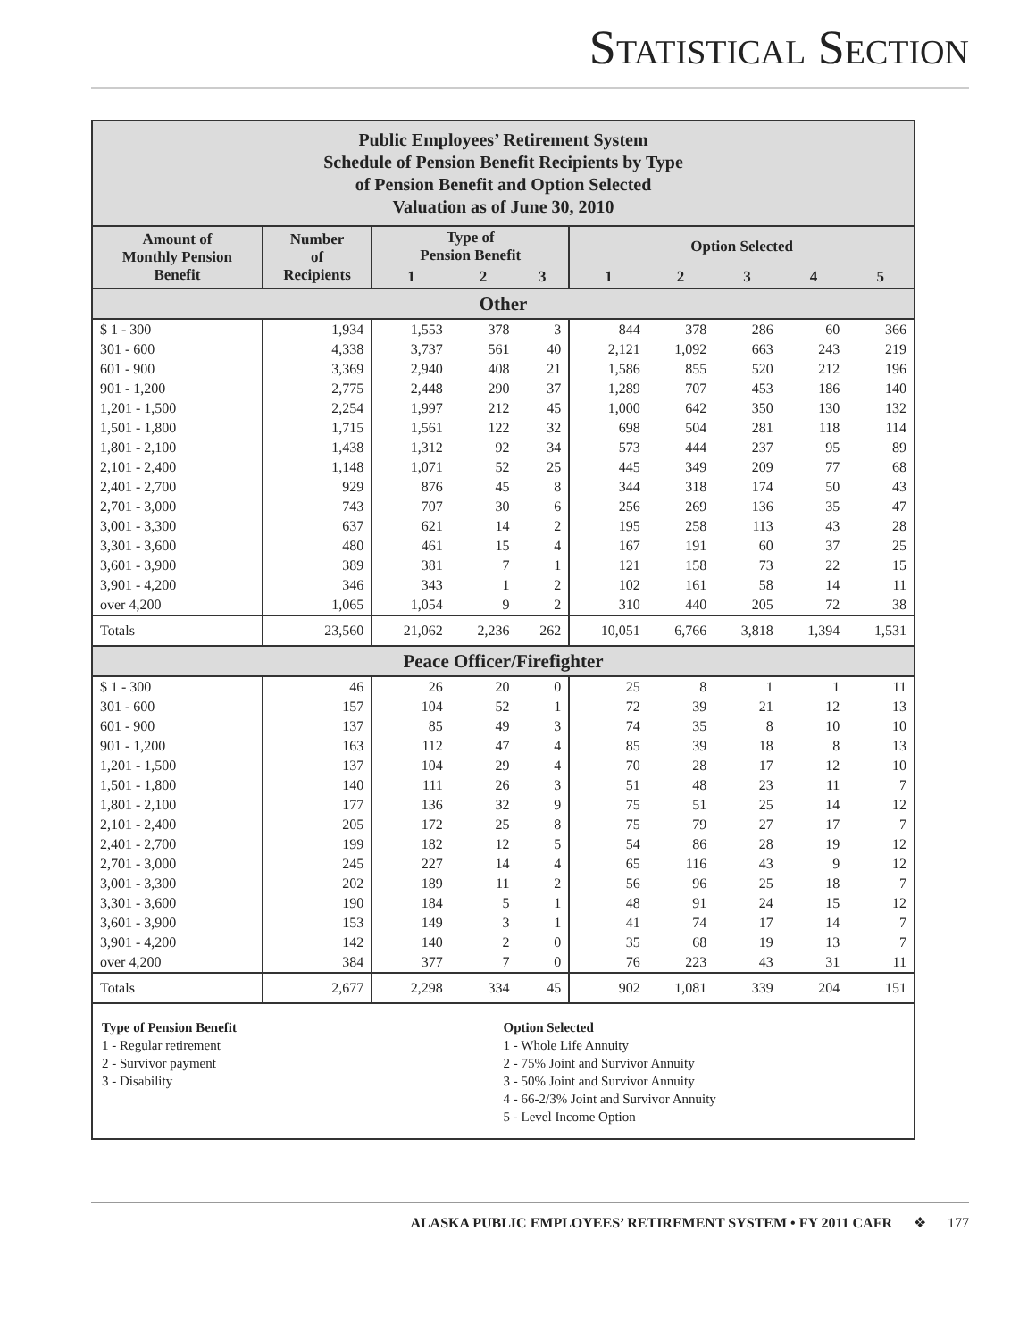STATISTICAL SECTION
Public Employees’ Retirement System
Schedule of Pension Benefit Recipients by Type
of Pension Benefit and Option Selected
Valuation as of June 30, 2010
| Amount of Monthly Pension Benefit | Number of Recipients | Type of Pension Benefit | | | Option Selected | | | | |
| --- | --- | --- | --- | --- | --- | --- | --- | --- | --- |
| | | 1 | 2 | 3 | 1 | 2 | 3 | 4 | 5 |
| Other | | | | | | | | | |
| $ 1 - 300 | 1,934 | 1,553 | 378 | 3 | 844 | 378 | 286 | 60 | 366 |
| 301 - 600 | 4,338 | 3,737 | 561 | 40 | 2,121 | 1,092 | 663 | 243 | 219 |
| 601 - 900 | 3,369 | 2,940 | 408 | 21 | 1,586 | 855 | 520 | 212 | 196 |
| 901 - 1,200 | 2,775 | 2,448 | 290 | 37 | 1,289 | 707 | 453 | 186 | 140 |
| 1,201 - 1,500 | 2,254 | 1,997 | 212 | 45 | 1,000 | 642 | 350 | 130 | 132 |
| 1,501 - 1,800 | 1,715 | 1,561 | 122 | 32 | 698 | 504 | 281 | 118 | 114 |
| 1,801 - 2,100 | 1,438 | 1,312 | 92 | 34 | 573 | 444 | 237 | 95 | 89 |
| 2,101 - 2,400 | 1,148 | 1,071 | 52 | 25 | 445 | 349 | 209 | 77 | 68 |
| 2,401 - 2,700 | 929 | 876 | 45 | 8 | 344 | 318 | 174 | 50 | 43 |
| 2,701 - 3,000 | 743 | 707 | 30 | 6 | 256 | 269 | 136 | 35 | 47 |
| 3,001 - 3,300 | 637 | 621 | 14 | 2 | 195 | 258 | 113 | 43 | 28 |
| 3,301 - 3,600 | 480 | 461 | 15 | 4 | 167 | 191 | 60 | 37 | 25 |
| 3,601 - 3,900 | 389 | 381 | 7 | 1 | 121 | 158 | 73 | 22 | 15 |
| 3,901 - 4,200 | 346 | 343 | 1 | 2 | 102 | 161 | 58 | 14 | 11 |
| over 4,200 | 1,065 | 1,054 | 9 | 2 | 310 | 440 | 205 | 72 | 38 |
| Totals | 23,560 | 21,062 | 2,236 | 262 | 10,051 | 6,766 | 3,818 | 1,394 | 1,531 |
| Peace Officer/Firefighter | | | | | | | | | |
| $ 1 - 300 | 46 | 26 | 20 | 0 | 25 | 8 | 1 | 1 | 11 |
| 301 - 600 | 157 | 104 | 52 | 1 | 72 | 39 | 21 | 12 | 13 |
| 601 - 900 | 137 | 85 | 49 | 3 | 74 | 35 | 8 | 10 | 10 |
| 901 - 1,200 | 163 | 112 | 47 | 4 | 85 | 39 | 18 | 8 | 13 |
| 1,201 - 1,500 | 137 | 104 | 29 | 4 | 70 | 28 | 17 | 12 | 10 |
| 1,501 - 1,800 | 140 | 111 | 26 | 3 | 51 | 48 | 23 | 11 | 7 |
| 1,801 - 2,100 | 177 | 136 | 32 | 9 | 75 | 51 | 25 | 14 | 12 |
| 2,101 - 2,400 | 205 | 172 | 25 | 8 | 75 | 79 | 27 | 17 | 7 |
| 2,401 - 2,700 | 199 | 182 | 12 | 5 | 54 | 86 | 28 | 19 | 12 |
| 2,701 - 3,000 | 245 | 227 | 14 | 4 | 65 | 116 | 43 | 9 | 12 |
| 3,001 - 3,300 | 202 | 189 | 11 | 2 | 56 | 96 | 25 | 18 | 7 |
| 3,301 - 3,600 | 190 | 184 | 5 | 1 | 48 | 91 | 24 | 15 | 12 |
| 3,601 - 3,900 | 153 | 149 | 3 | 1 | 41 | 74 | 17 | 14 | 7 |
| 3,901 - 4,200 | 142 | 140 | 2 | 0 | 35 | 68 | 19 | 13 | 7 |
| over 4,200 | 384 | 377 | 7 | 0 | 76 | 223 | 43 | 31 | 11 |
| Totals | 2,677 | 2,298 | 334 | 45 | 902 | 1,081 | 339 | 204 | 151 |
Type of Pension Benefit
1 - Regular retirement
2 - Survivor payment
3 - Disability
Option Selected
1 - Whole Life Annuity
2 - 75% Joint and Survivor Annuity
3 - 50% Joint and Survivor Annuity
4 - 66-2/3% Joint and Survivor Annuity
5 - Level Income Option
ALASKA PUBLIC EMPLOYEES’ RETIREMENT SYSTEM • FY 2011 CAFR ❖ 177